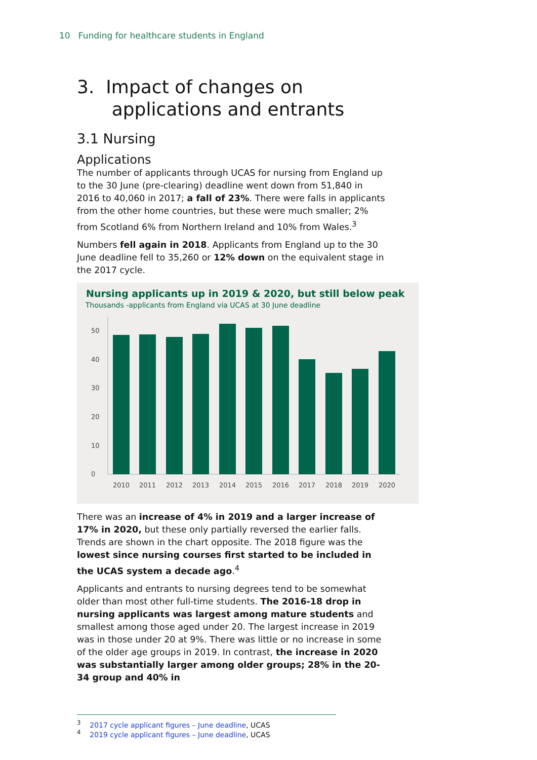10 Funding for healthcare students in England
3. Impact of changes on
applications and entrants
3.1 Nursing
Applications
The number of applicants through UCAS for nursing from England up to the 30 June (pre-clearing) deadline went down from 51,840 in 2016 to 40,060 in 2017; a fall of 23%. There were falls in applicants from the other home countries, but these were much smaller; 2% from Scotland 6% from Northern Ireland and 10% from Wales.<sup>3</sup>
Numbers fell again in 2018. Applicants from England up to the 30 June deadline fell to 35,260 or 12% down on the equivalent stage in the 2017 cycle.
Nursing applicants up in 2019 & 2020, but still below peak
Thousands -applicants from England via UCAS at 30 June deadline
0
10
20
30
40
50
2010
2011
2012
2013
2014
2015
2016
2017
2018
2019
2020
There was an increase of 4% in 2019 and a larger increase of 17% in 2020, but these only partially reversed the earlier falls. Trends are shown in the chart opposite. The 2018 figure was the lowest since nursing courses first started to be included in the UCAS system a decade ago.<sup>4</sup>
Applicants and entrants to nursing degrees tend to be somewhat older than most other full-time students. The 2016-18 drop in nursing applicants was largest among mature students and smallest among those aged under 20. The largest increase in 2019 was in those under 20 at 9%. There was little or no increase in some of the older age groups in 2019. In contrast, the increase in 2020 was substantially larger among older groups; 28% in the 20-34 group and 40% in
<sup>3</sup> 2017 cycle applicant figures – June deadline, UCAS
<sup>4</sup> 2019 cycle applicant figures – June deadline, UCAS